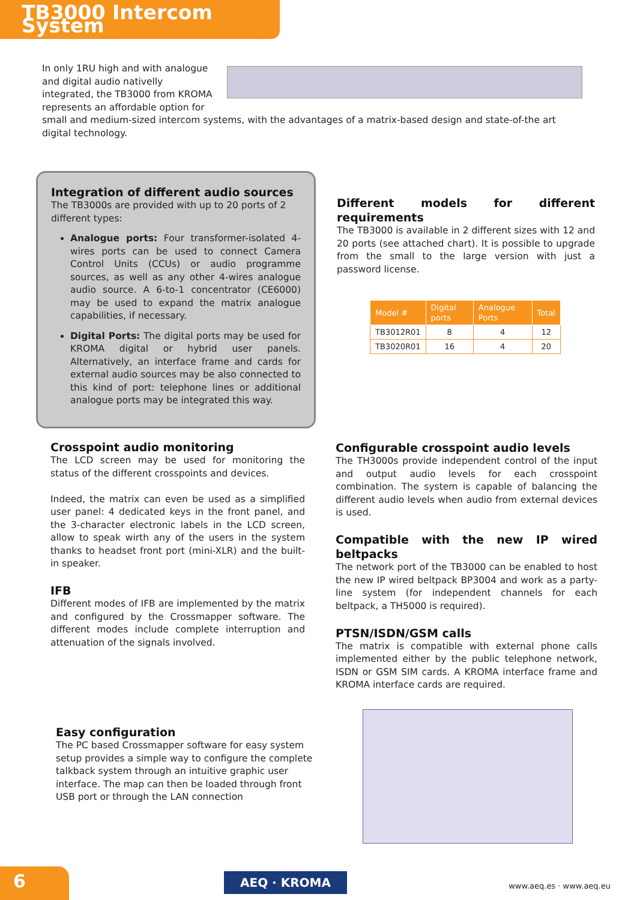TB3000 Intercom System
In only 1RU high and with analogue and digital audio nativelly integrated, the TB3000 from KROMA represents an affordable option for small and medium-sized intercom systems, with the advantages of a matrix-based design and state-of-the art digital technology.
Integration of different audio sources
The TB3000s are provided with up to 20 ports of 2 different types:
Analogue ports: Four transformer-isolated 4-wires ports can be used to connect Camera Control Units (CCUs) or audio programme sources, as well as any other 4-wires analogue audio source. A 6-to-1 concentrator (CE6000) may be used to expand the matrix analogue capabilities, if necessary.
Digital Ports: The digital ports may be used for KROMA digital or hybrid user panels. Alternatively, an interface frame and cards for external audio sources may be also connected to this kind of port: telephone lines or additional analogue ports may be integrated this way.
Different models for different requirements
The TB3000 is available in 2 different sizes with 12 and 20 ports (see attached chart). It is possible to upgrade from the small to the large version with just a password license.
| Model # | Digital ports | Analogue Ports | Total |
| --- | --- | --- | --- |
| TB3012R01 | 8 | 4 | 12 |
| TB3020R01 | 16 | 4 | 20 |
Crosspoint audio monitoring
The LCD screen may be used for monitoring the status of the different crosspoints and devices.
Indeed, the matrix can even be used as a simplified user panel: 4 dedicated keys in the front panel, and the 3-character electronic labels in the LCD screen, allow to speak wirth any of the users in the system thanks to headset front port (mini-XLR) and the built-in speaker.
IFB
Different modes of IFB are implemented by the matrix and configured by the Crossmapper software. The different modes include complete interruption and attenuation of the signals involved.
Configurable crosspoint audio levels
The TH3000s provide independent control of the input and output audio levels for each crosspoint combination. The system is capable of balancing the different audio levels when audio from external devices is used.
Compatible with the new IP wired beltpacks
The network port of the TB3000 can be enabled to host the new IP wired beltpack BP3004 and work as a party-line system (for independent channels for each beltpack, a TH5000 is required).
PTSN/ISDN/GSM calls
The matrix is compatible with external phone calls implemented either by the public telephone network, ISDN or GSM SIM cards. A KROMA interface frame and KROMA interface cards are required.
Easy configuration
The PC based Crossmapper software for easy system setup provides a simple way to configure the complete talkback system through an intuitive graphic user interface. The map can then be loaded through front USB port or through the LAN connection
6
AEQ · KROMA www.aeq.es · www.aeq.eu